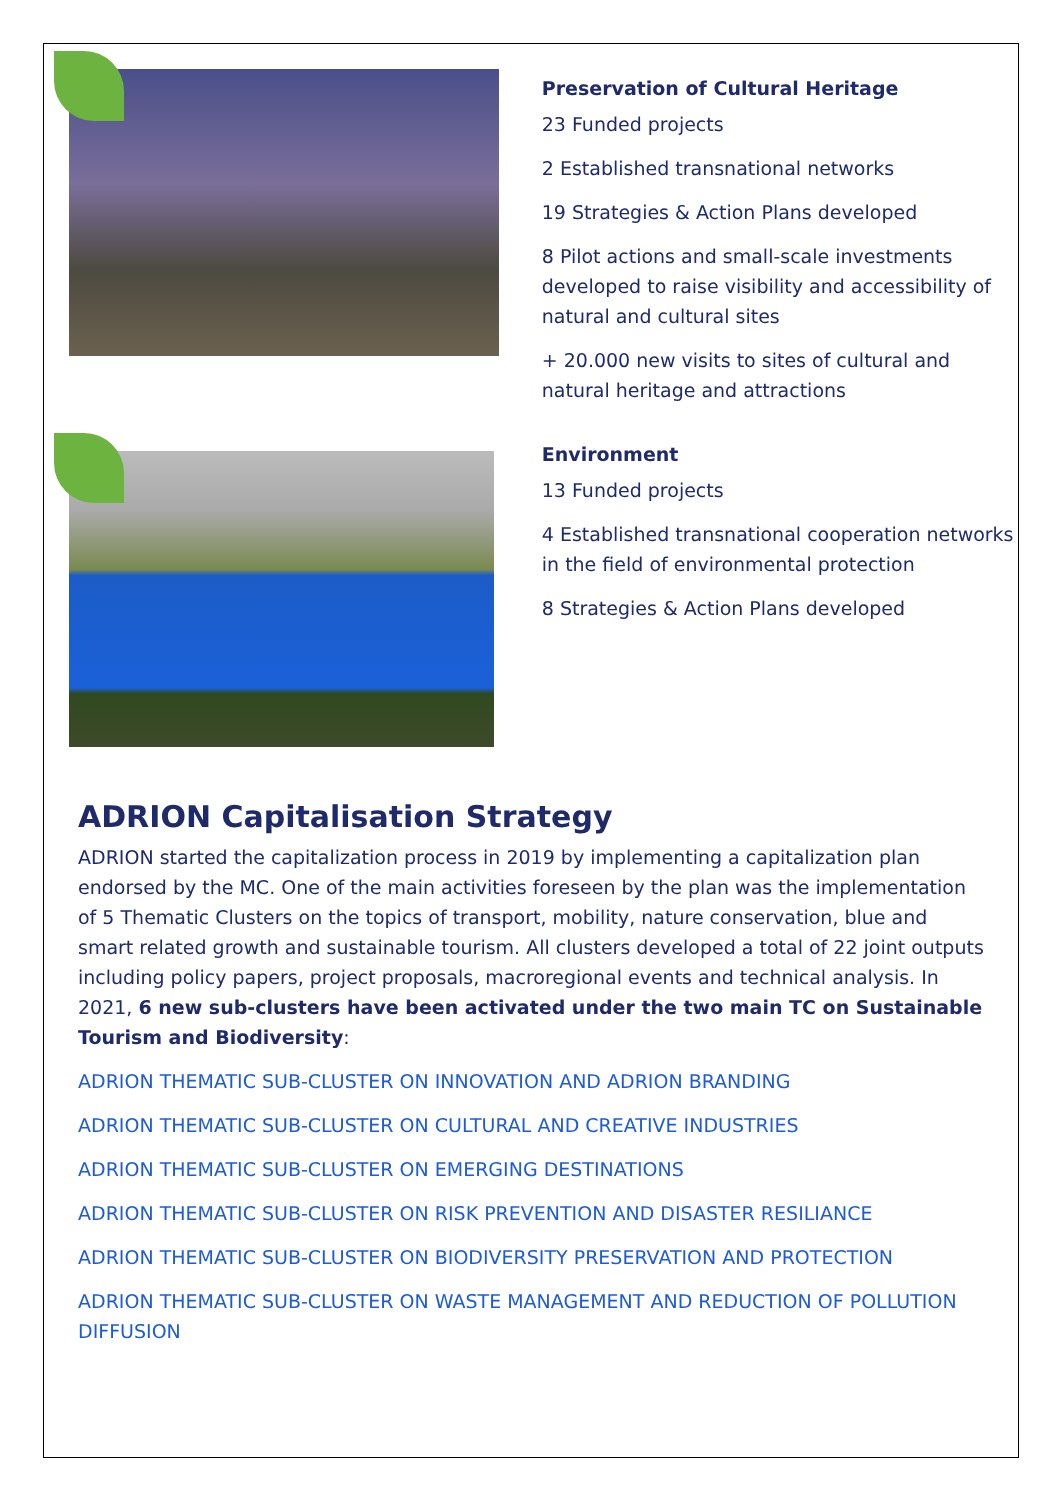Preservation of Cultural Heritage
23 Funded projects
2 Established transnational networks
19 Strategies & Action Plans developed
8 Pilot actions and small-scale investments developed to raise visibility and accessibility of natural and cultural sites
+ 20.000 new visits to sites of cultural and natural heritage and attractions
Environment
13 Funded projects
4 Established transnational cooperation networks in the field of environmental protection
8 Strategies & Action Plans developed
ADRION Capitalisation Strategy
ADRION started the capitalization process in 2019 by implementing a capitalization plan endorsed by the MC. One of the main activities foreseen by the plan was the implementation of 5 Thematic Clusters on the topics of transport, mobility, nature conservation, blue and smart related growth and sustainable tourism. All clusters developed a total of 22 joint outputs including policy papers, project proposals, macroregional events and technical analysis. In 2021, 6 new sub-clusters have been activated under the two main TC on Sustainable Tourism and Biodiversity:
ADRION THEMATIC SUB-CLUSTER ON INNOVATION AND ADRION BRANDING
ADRION THEMATIC SUB-CLUSTER ON CULTURAL AND CREATIVE INDUSTRIES
ADRION THEMATIC SUB-CLUSTER ON EMERGING DESTINATIONS
ADRION THEMATIC SUB-CLUSTER ON RISK PREVENTION AND DISASTER RESILIANCE
ADRION THEMATIC SUB-CLUSTER ON BIODIVERSITY PRESERVATION AND PROTECTION
ADRION THEMATIC SUB-CLUSTER ON WASTE MANAGEMENT AND REDUCTION OF POLLUTION DIFFUSION